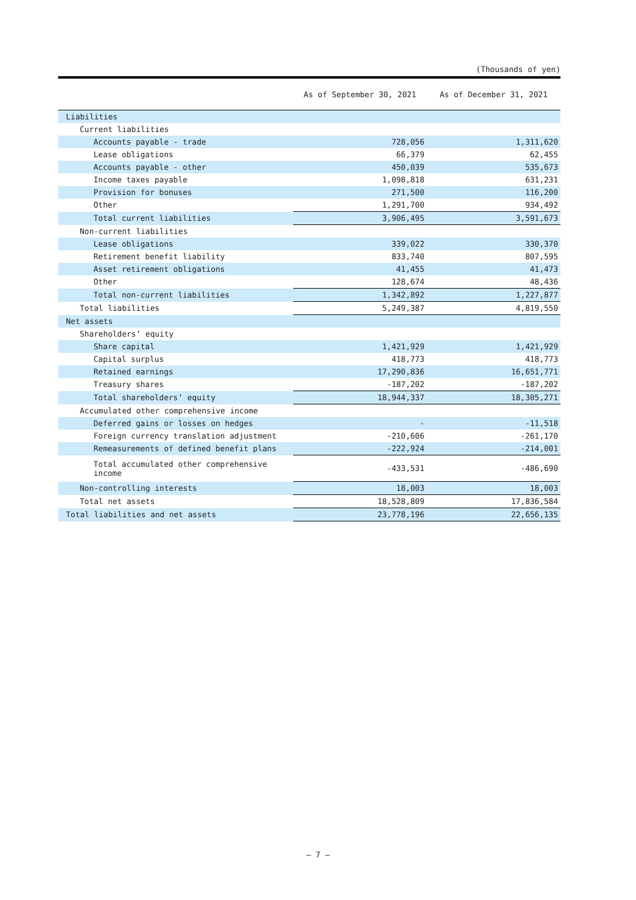(Thousands of yen)
| | As of September 30, 2021 | As of December 31, 2021 |
| --- | --- | --- |
| Liabilities | | |
| Current liabilities | | |
| Accounts payable - trade | 728,056 | 1,311,620 |
| Lease obligations | 66,379 | 62,455 |
| Accounts payable - other | 450,039 | 535,673 |
| Income taxes payable | 1,098,818 | 631,231 |
| Provision for bonuses | 271,500 | 116,200 |
| Other | 1,291,700 | 934,492 |
| Total current liabilities | 3,906,495 | 3,591,673 |
| Non-current liabilities | | |
| Lease obligations | 339,022 | 330,370 |
| Retirement benefit liability | 833,740 | 807,595 |
| Asset retirement obligations | 41,455 | 41,473 |
| Other | 128,674 | 48,436 |
| Total non-current liabilities | 1,342,892 | 1,227,877 |
| Total liabilities | 5,249,387 | 4,819,550 |
| Net assets | | |
| Shareholders’ equity | | |
| Share capital | 1,421,929 | 1,421,929 |
| Capital surplus | 418,773 | 418,773 |
| Retained earnings | 17,290,836 | 16,651,771 |
| Treasury shares | -187,202 | -187,202 |
| Total shareholders’ equity | 18,944,337 | 18,305,271 |
| Accumulated other comprehensive income | | |
| Deferred gains or losses on hedges | - | -11,518 |
| Foreign currency translation adjustment | -210,606 | -261,170 |
| Remeasurements of defined benefit plans | -222,924 | -214,001 |
| Total accumulated other comprehensive income | -433,531 | -486,690 |
| Non-controlling interests | 18,003 | 18,003 |
| Total net assets | 18,528,809 | 17,836,584 |
| Total liabilities and net assets | 23,778,196 | 22,656,135 |
— 7 —